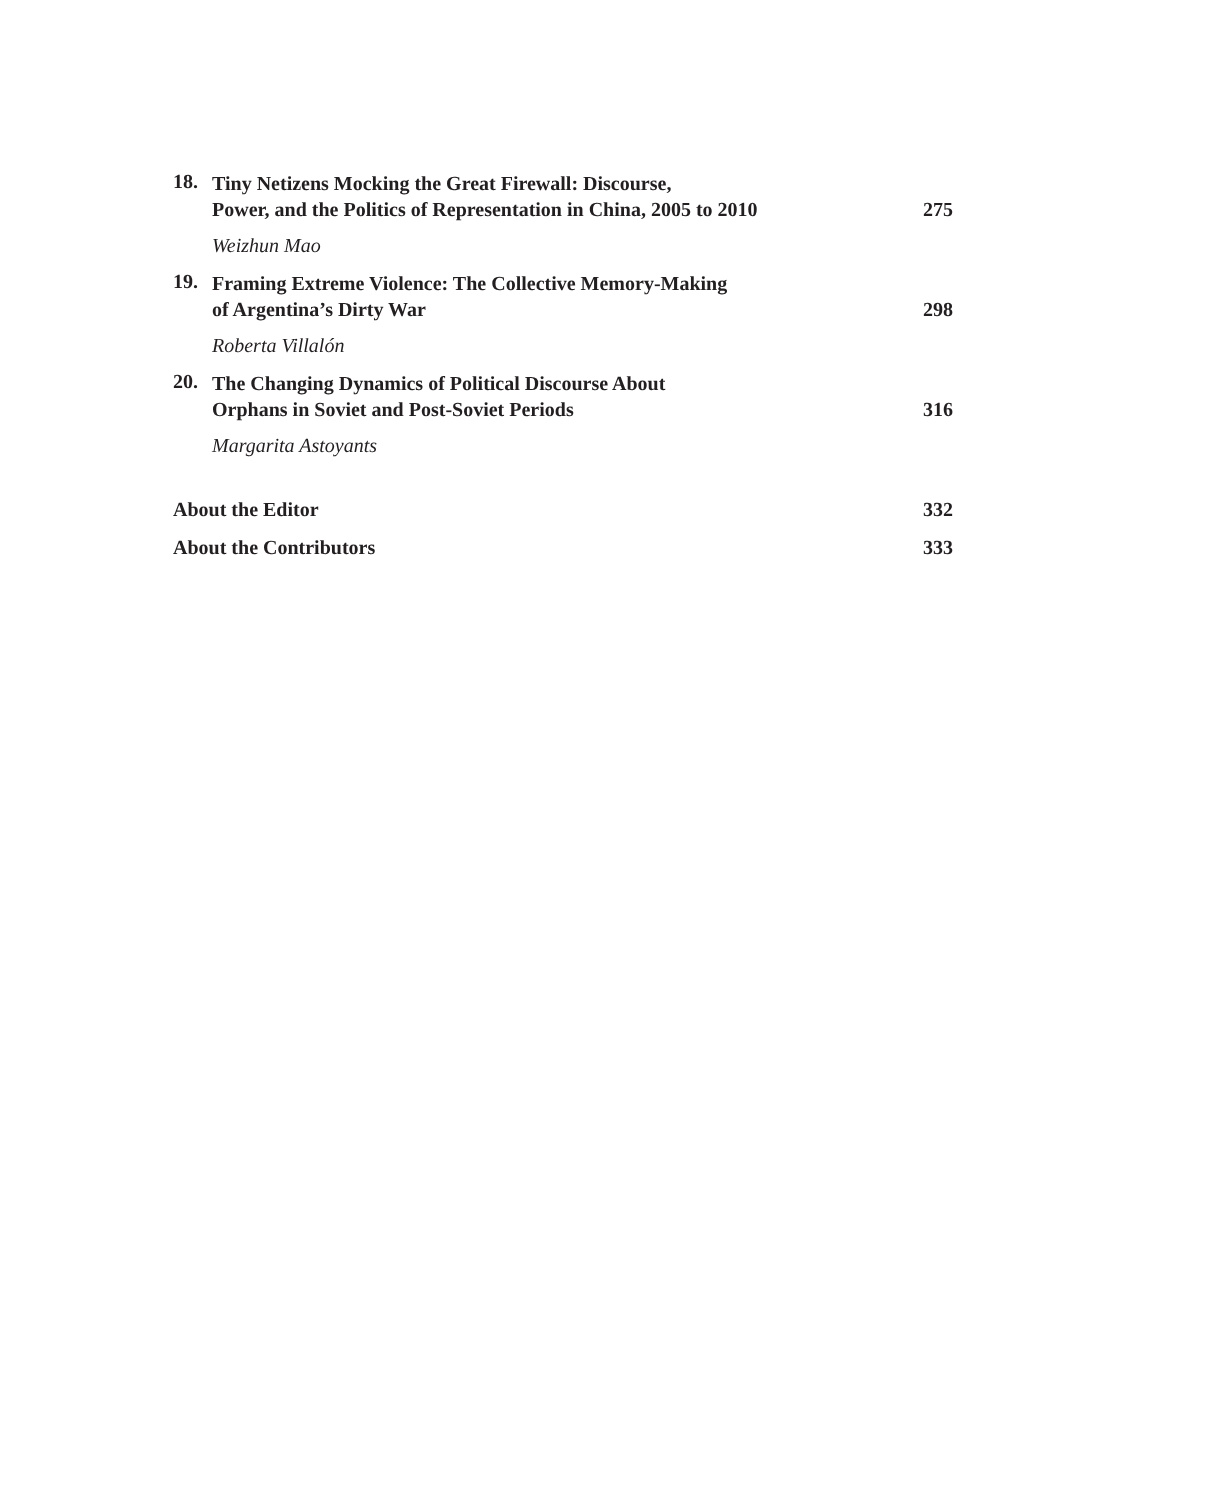18.
Tiny Netizens Mocking the Great Firewall: Discourse,
Power, and the Politics of Representation in China, 2005 to 2010 275
Weizhun Mao
19.
Framing Extreme Violence: The Collective Memory-Making
of Argentina’s Dirty War 298
Roberta Villalón
20.
The Changing Dynamics of Political Discourse About
Orphans in Soviet and Post-Soviet Periods 316
Margarita Astoyants
About the Editor 332
About the Contributors 333